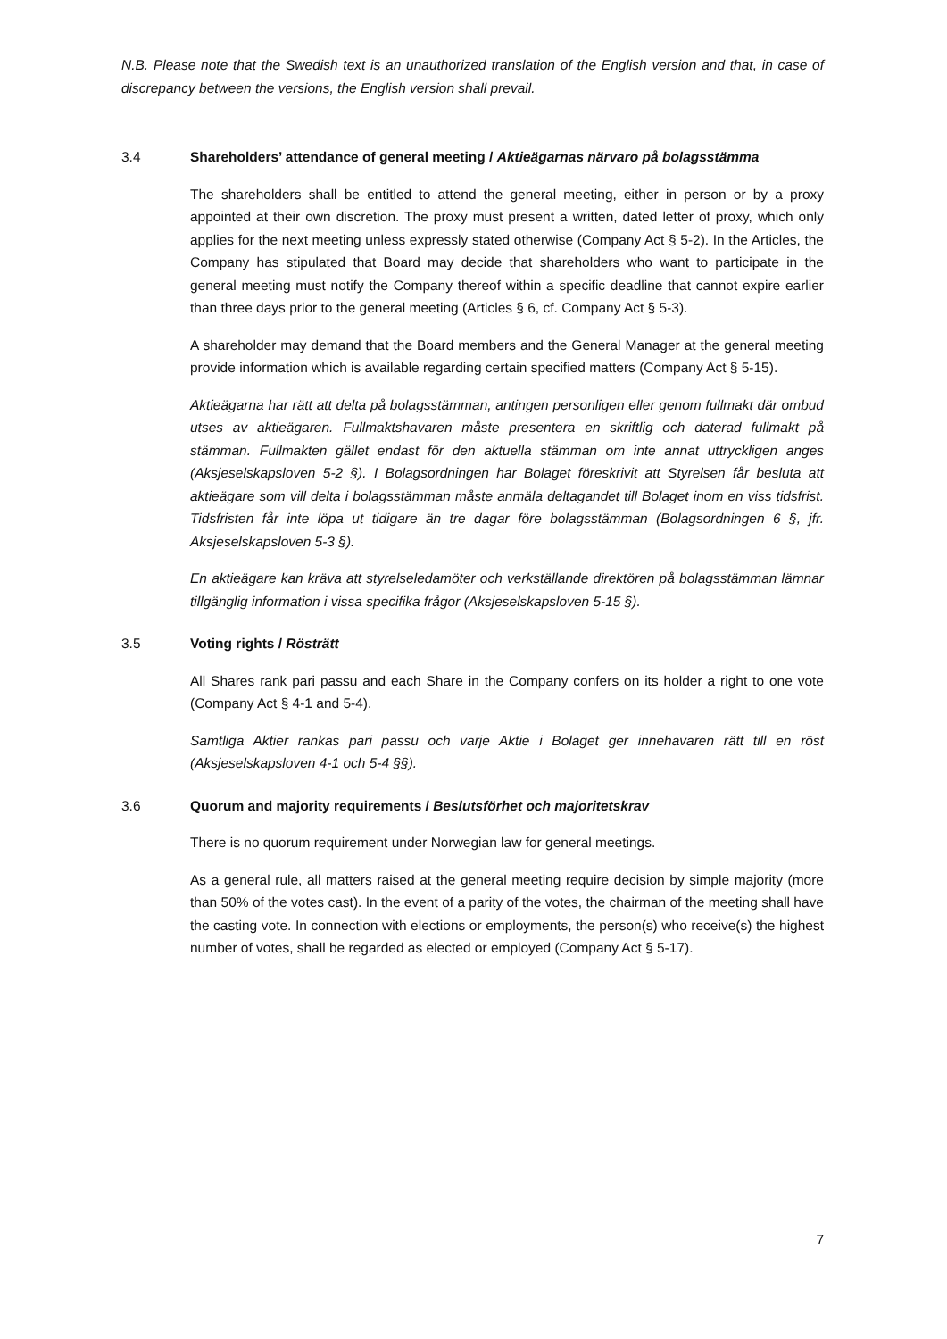N.B. Please note that the Swedish text is an unauthorized translation of the English version and that, in case of discrepancy between the versions, the English version shall prevail.
3.4 Shareholders’ attendance of general meeting / Aktieägarnas närvaro på bolagsstämma
The shareholders shall be entitled to attend the general meeting, either in person or by a proxy appointed at their own discretion. The proxy must present a written, dated letter of proxy, which only applies for the next meeting unless expressly stated otherwise (Company Act § 5-2). In the Articles, the Company has stipulated that Board may decide that shareholders who want to participate in the general meeting must notify the Company thereof within a specific deadline that cannot expire earlier than three days prior to the general meeting (Articles § 6, cf. Company Act § 5-3).
A shareholder may demand that the Board members and the General Manager at the general meeting provide information which is available regarding certain specified matters (Company Act § 5-15).
Aktieägarna har rätt att delta på bolagsstämman, antingen personligen eller genom fullmakt där ombud utses av aktieägaren. Fullmaktshavaren måste presentera en skriftlig och daterad fullmakt på stämman. Fullmakten gället endast för den aktuella stämman om inte annat uttryckligen anges (Aksjeselskapsloven 5-2 §). I Bolagsordningen har Bolaget föreskrivit att Styrelsen får besluta att aktieägare som vill delta i bolagsstämman måste anmäla deltagandet till Bolaget inom en viss tidsfrist. Tidsfristen får inte löpa ut tidigare än tre dagar före bolagsstämman (Bolagsordningen 6 §, jfr. Aksjeselskapsloven 5-3 §).
En aktieägare kan kräva att styrelseledamöter och verkställande direktören på bolagsstämman lämnar tillgänglig information i vissa specifika frågor (Aksjeselskapsloven 5-15 §).
3.5 Voting rights / Rösträtt
All Shares rank pari passu and each Share in the Company confers on its holder a right to one vote (Company Act § 4-1 and 5-4).
Samtliga Aktier rankas pari passu och varje Aktie i Bolaget ger innehavaren rätt till en röst (Aksjeselskapsloven 4-1 och 5-4 §§).
3.6 Quorum and majority requirements / Beslutsförhet och majoritetskrav
There is no quorum requirement under Norwegian law for general meetings.
As a general rule, all matters raised at the general meeting require decision by simple majority (more than 50% of the votes cast). In the event of a parity of the votes, the chairman of the meeting shall have the casting vote. In connection with elections or employments, the person(s) who receive(s) the highest number of votes, shall be regarded as elected or employed (Company Act § 5-17).
7